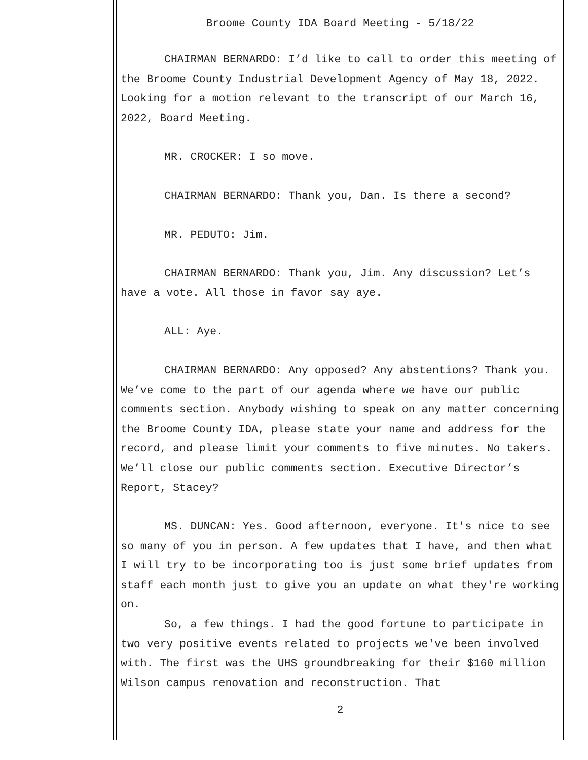Broome County IDA Board Meeting - 5/18/22
CHAIRMAN BERNARDO: I’d like to call to order this meeting of the Broome County Industrial Development Agency of May 18, 2022. Looking for a motion relevant to the transcript of our March 16, 2022, Board Meeting.
MR. CROCKER: I so move.
CHAIRMAN BERNARDO: Thank you, Dan. Is there a second?
MR. PEDUTO: Jim.
CHAIRMAN BERNARDO: Thank you, Jim. Any discussion? Let’s have a vote. All those in favor say aye.
ALL: Aye.
CHAIRMAN BERNARDO: Any opposed? Any abstentions? Thank you. We’ve come to the part of our agenda where we have our public comments section. Anybody wishing to speak on any matter concerning the Broome County IDA, please state your name and address for the record, and please limit your comments to five minutes. No takers. We’ll close our public comments section. Executive Director’s Report, Stacey?
MS. DUNCAN: Yes. Good afternoon, everyone. It's nice to see so many of you in person. A few updates that I have, and then what I will try to be incorporating too is just some brief updates from staff each month just to give you an update on what they're working on.
So, a few things. I had the good fortune to participate in two very positive events related to projects we've been involved with. The first was the UHS groundbreaking for their $160 million Wilson campus renovation and reconstruction. That
2